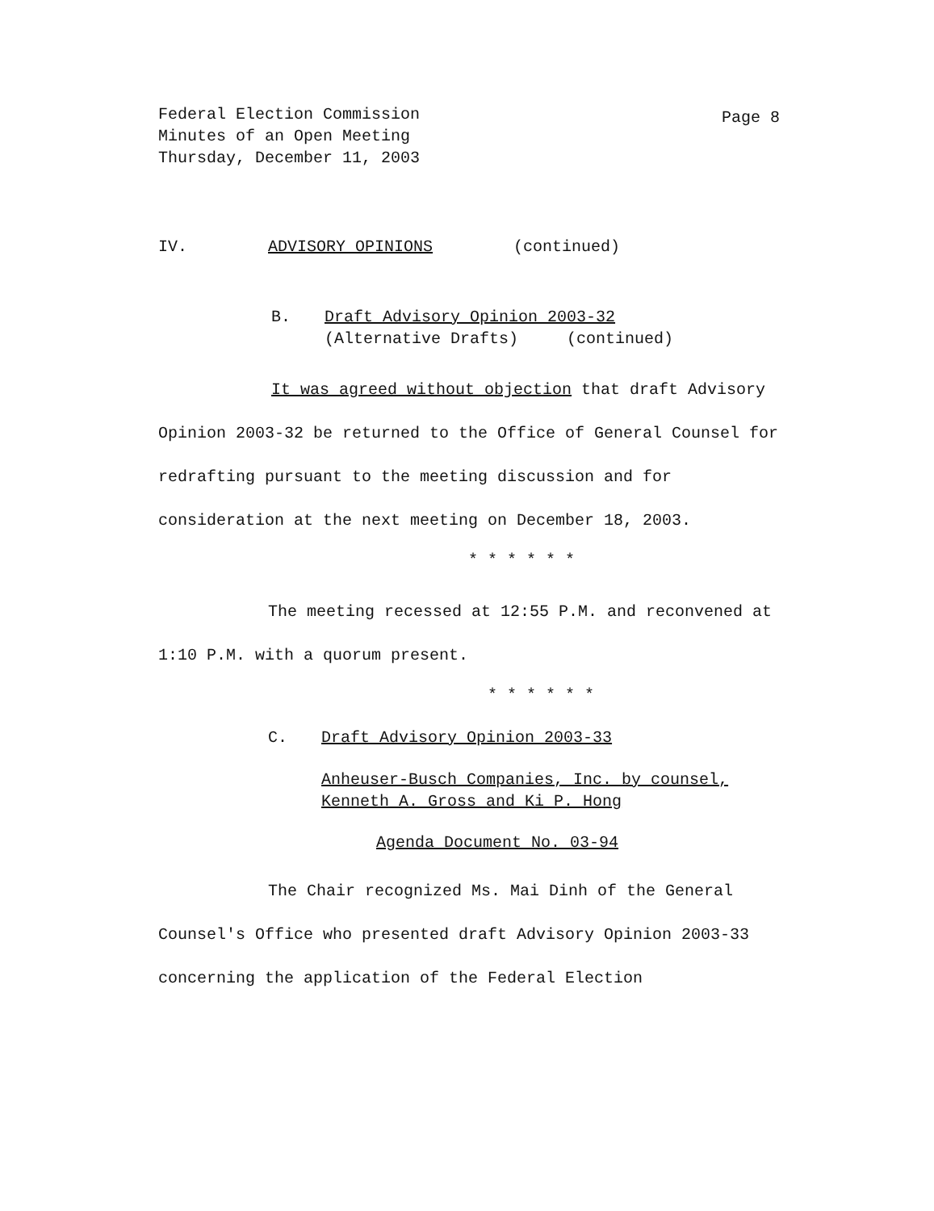Federal Election Commission
Minutes of an Open Meeting
Thursday, December 11, 2003
Page 8
IV. ADVISORY OPINIONS (continued)
B. Draft Advisory Opinion 2003-32
(Alternative Drafts) (continued)
It was agreed without objection that draft Advisory Opinion 2003-32 be returned to the Office of General Counsel for redrafting pursuant to the meeting discussion and for consideration at the next meeting on December 18, 2003.
* * * * * *
The meeting recessed at 12:55 P.M. and reconvened at 1:10 P.M. with a quorum present.
* * * * * *
C. Draft Advisory Opinion 2003-33
Anheuser-Busch Companies, Inc. by counsel,
Kenneth A. Gross and Ki P. Hong
Agenda Document No. 03-94
The Chair recognized Ms. Mai Dinh of the General Counsel's Office who presented draft Advisory Opinion 2003-33 concerning the application of the Federal Election